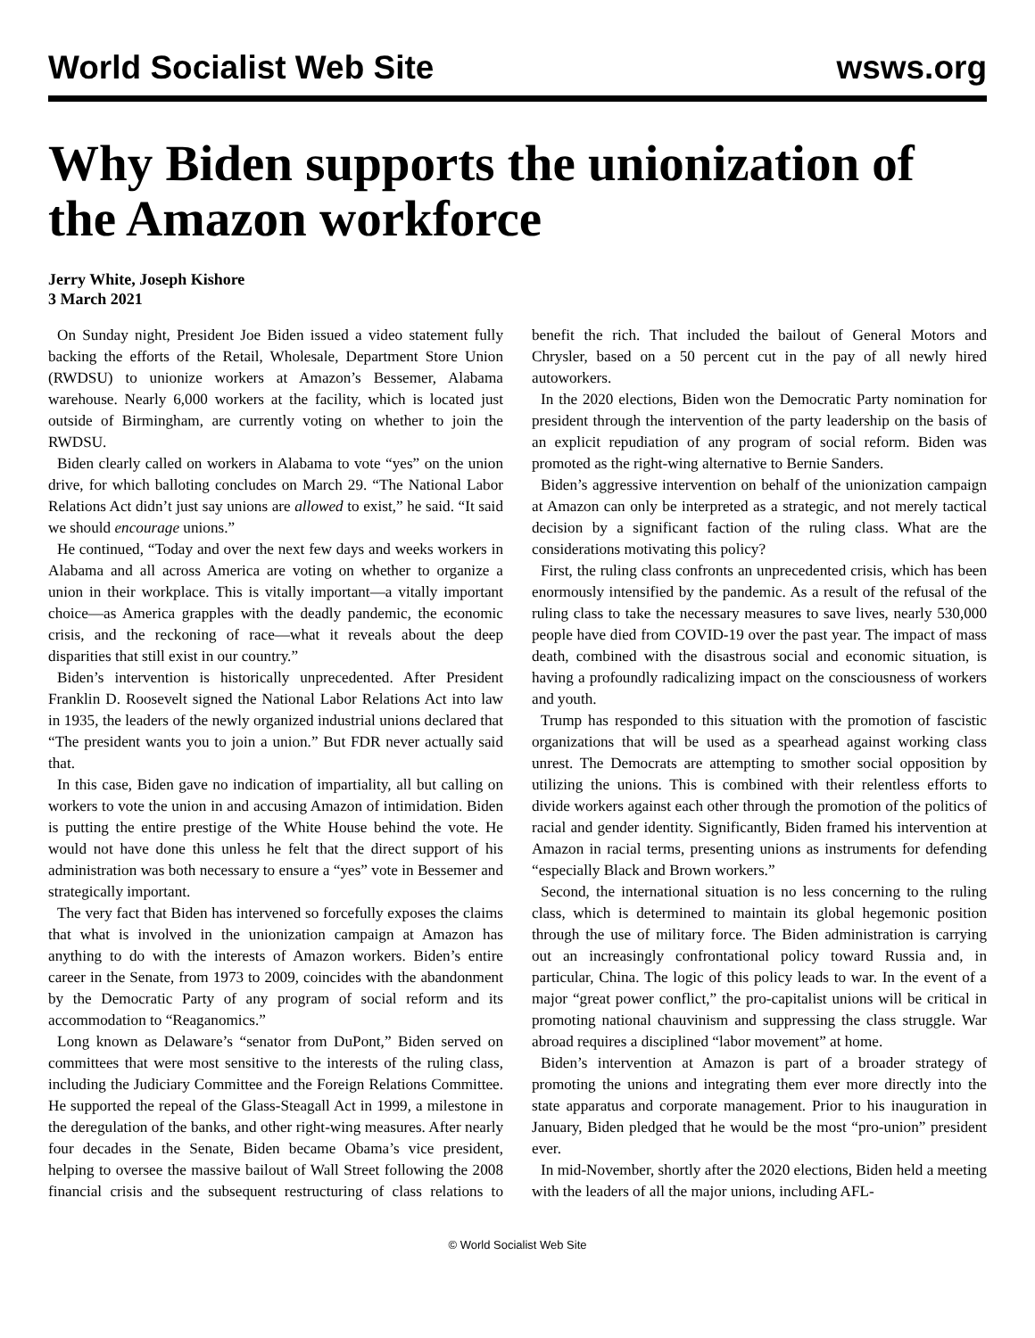World Socialist Web Site wsws.org
Why Biden supports the unionization of the Amazon workforce
Jerry White, Joseph Kishore
3 March 2021
On Sunday night, President Joe Biden issued a video statement fully backing the efforts of the Retail, Wholesale, Department Store Union (RWDSU) to unionize workers at Amazon’s Bessemer, Alabama warehouse. Nearly 6,000 workers at the facility, which is located just outside of Birmingham, are currently voting on whether to join the RWDSU.
Biden clearly called on workers in Alabama to vote “yes” on the union drive, for which balloting concludes on March 29. “The National Labor Relations Act didn’t just say unions are allowed to exist,” he said. “It said we should encourage unions.”
He continued, “Today and over the next few days and weeks workers in Alabama and all across America are voting on whether to organize a union in their workplace. This is vitally important—a vitally important choice—as America grapples with the deadly pandemic, the economic crisis, and the reckoning of race—what it reveals about the deep disparities that still exist in our country.”
Biden’s intervention is historically unprecedented. After President Franklin D. Roosevelt signed the National Labor Relations Act into law in 1935, the leaders of the newly organized industrial unions declared that “The president wants you to join a union.” But FDR never actually said that.
In this case, Biden gave no indication of impartiality, all but calling on workers to vote the union in and accusing Amazon of intimidation. Biden is putting the entire prestige of the White House behind the vote. He would not have done this unless he felt that the direct support of his administration was both necessary to ensure a “yes” vote in Bessemer and strategically important.
The very fact that Biden has intervened so forcefully exposes the claims that what is involved in the unionization campaign at Amazon has anything to do with the interests of Amazon workers. Biden’s entire career in the Senate, from 1973 to 2009, coincides with the abandonment by the Democratic Party of any program of social reform and its accommodation to “Reaganomics.”
Long known as Delaware’s “senator from DuPont,” Biden served on committees that were most sensitive to the interests of the ruling class, including the Judiciary Committee and the Foreign Relations Committee. He supported the repeal of the Glass-Steagall Act in 1999, a milestone in the deregulation of the banks, and other right-wing measures. After nearly four decades in the Senate, Biden became Obama’s vice president, helping to oversee the massive bailout of Wall Street following the 2008 financial crisis and the subsequent restructuring of class relations to benefit the rich. That included the bailout of General Motors and Chrysler, based on a 50 percent cut in the pay of all newly hired autoworkers.
In the 2020 elections, Biden won the Democratic Party nomination for president through the intervention of the party leadership on the basis of an explicit repudiation of any program of social reform. Biden was promoted as the right-wing alternative to Bernie Sanders.
Biden’s aggressive intervention on behalf of the unionization campaign at Amazon can only be interpreted as a strategic, and not merely tactical decision by a significant faction of the ruling class. What are the considerations motivating this policy?
First, the ruling class confronts an unprecedented crisis, which has been enormously intensified by the pandemic. As a result of the refusal of the ruling class to take the necessary measures to save lives, nearly 530,000 people have died from COVID-19 over the past year. The impact of mass death, combined with the disastrous social and economic situation, is having a profoundly radicalizing impact on the consciousness of workers and youth.
Trump has responded to this situation with the promotion of fascistic organizations that will be used as a spearhead against working class unrest. The Democrats are attempting to smother social opposition by utilizing the unions. This is combined with their relentless efforts to divide workers against each other through the promotion of the politics of racial and gender identity. Significantly, Biden framed his intervention at Amazon in racial terms, presenting unions as instruments for defending “especially Black and Brown workers.”
Second, the international situation is no less concerning to the ruling class, which is determined to maintain its global hegemonic position through the use of military force. The Biden administration is carrying out an increasingly confrontational policy toward Russia and, in particular, China. The logic of this policy leads to war. In the event of a major “great power conflict,” the pro-capitalist unions will be critical in promoting national chauvinism and suppressing the class struggle. War abroad requires a disciplined “labor movement” at home.
Biden’s intervention at Amazon is part of a broader strategy of promoting the unions and integrating them ever more directly into the state apparatus and corporate management. Prior to his inauguration in January, Biden pledged that he would be the most “pro-union” president ever.
In mid-November, shortly after the 2020 elections, Biden held a meeting with the leaders of all the major unions, including AFL-
© World Socialist Web Site